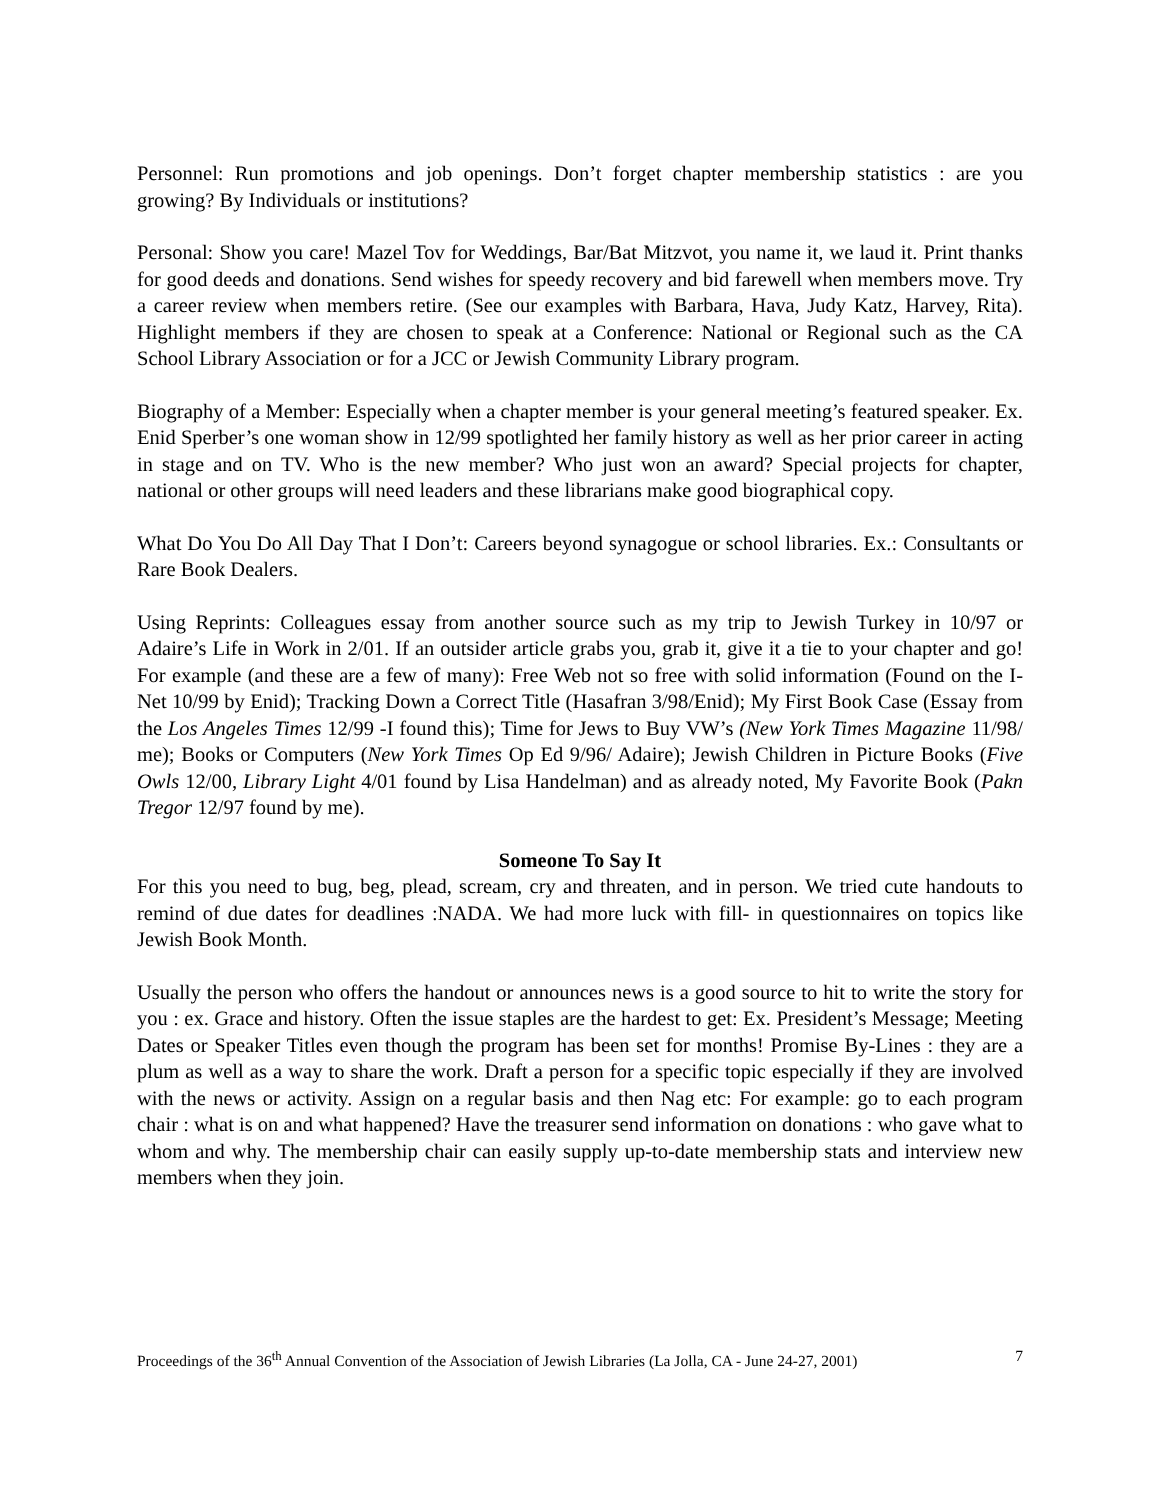Personnel: Run promotions and job openings. Don’t forget chapter membership statistics : are you growing? By Individuals or institutions?
Personal: Show you care! Mazel Tov for Weddings, Bar/Bat Mitzvot, you name it, we laud it. Print thanks for good deeds and donations. Send wishes for speedy recovery and bid farewell when members move. Try a career review when members retire. (See our examples with Barbara, Hava, Judy Katz, Harvey, Rita). Highlight members if they are chosen to speak at a Conference: National or Regional such as the CA School Library Association or for a JCC or Jewish Community Library program.
Biography of a Member: Especially when a chapter member is your general meeting’s featured speaker. Ex. Enid Sperber’s one woman show in 12/99 spotlighted her family history as well as her prior career in acting in stage and on TV. Who is the new member? Who just won an award? Special projects for chapter, national or other groups will need leaders and these librarians make good biographical copy.
What Do You Do All Day That I Don’t: Careers beyond synagogue or school libraries. Ex.: Consultants or Rare Book Dealers.
Using Reprints: Colleagues essay from another source such as my trip to Jewish Turkey in 10/97 or Adaire’s Life in Work in 2/01. If an outsider article grabs you, grab it, give it a tie to your chapter and go! For example (and these are a few of many): Free Web not so free with solid information (Found on the I-Net 10/99 by Enid); Tracking Down a Correct Title (Hasafran 3/98/Enid); My First Book Case (Essay from the Los Angeles Times 12/99 -I found this); Time for Jews to Buy VW’s (New York Times Magazine 11/98/ me); Books or Computers (New York Times Op Ed 9/96/ Adaire); Jewish Children in Picture Books (Five Owls 12/00, Library Light 4/01 found by Lisa Handelman) and as already noted, My Favorite Book (Pakn Tregor 12/97 found by me).
Someone To Say It
For this you need to bug, beg, plead, scream, cry and threaten, and in person. We tried cute handouts to remind of due dates for deadlines :NADA. We had more luck with fill- in questionnaires on topics like Jewish Book Month.
Usually the person who offers the handout or announces news is a good source to hit to write the story for you : ex. Grace and history. Often the issue staples are the hardest to get: Ex. President’s Message; Meeting Dates or Speaker Titles even though the program has been set for months! Promise By-Lines : they are a plum as well as a way to share the work. Draft a person for a specific topic especially if they are involved with the news or activity. Assign on a regular basis and then Nag etc: For example: go to each program chair : what is on and what happened? Have the treasurer send information on donations : who gave what to whom and why. The membership chair can easily supply up-to-date membership stats and interview new members when they join.
Proceedings of the 36<sup>th</sup> Annual Convention of the Association of Jewish Libraries (La Jolla, CA - June 24-27, 2001) 7